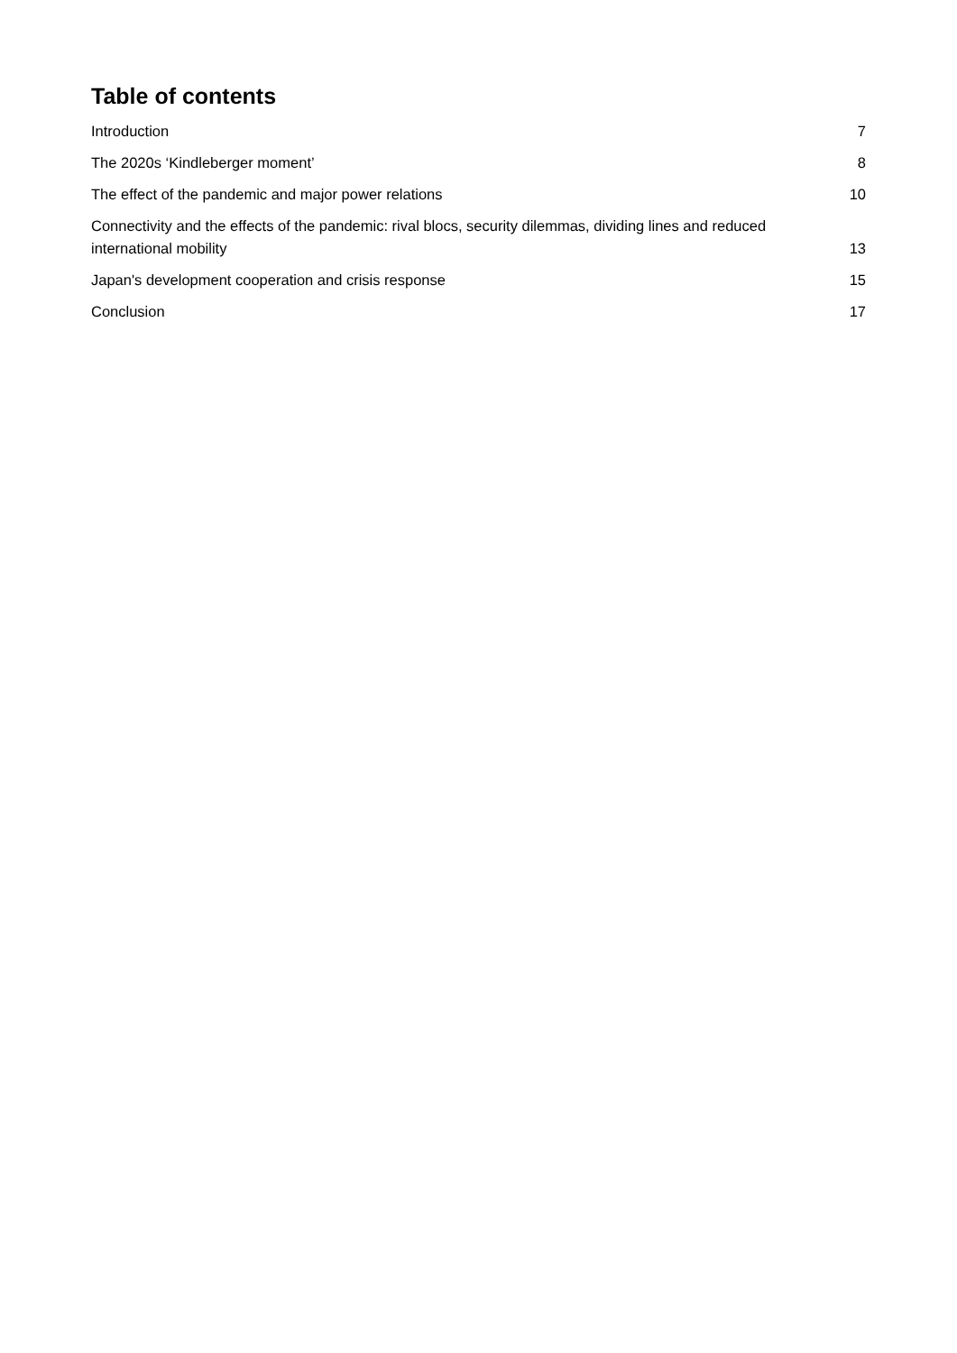Table of contents
Introduction 7
The 2020s ‘Kindleberger moment’ 8
The effect of the pandemic and major power relations 10
Connectivity and the effects of the pandemic: rival blocs, security dilemmas, dividing lines and reduced international mobility 13
Japan's development cooperation and crisis response 15
Conclusion 17